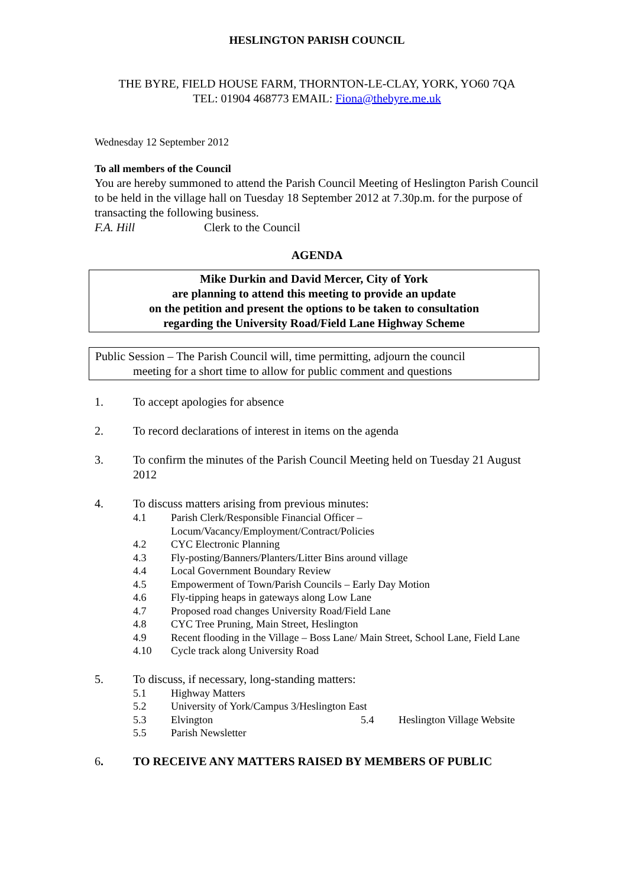HESLINGTON PARISH COUNCIL
THE BYRE, FIELD HOUSE FARM, THORNTON-LE-CLAY, YORK, YO60 7QA
TEL: 01904 468773 EMAIL: Fiona@thebyre.me.uk
Wednesday 12 September 2012
To all members of the Council
You are hereby summoned to attend the Parish Council Meeting of Heslington Parish Council to be held in the village hall on Tuesday 18 September 2012 at 7.30p.m. for the purpose of transacting the following business.
F.A. Hill Clerk to the Council
AGENDA
Mike Durkin and David Mercer, City of York
are planning to attend this meeting to provide an update
on the petition and present the options to be taken to consultation
regarding the University Road/Field Lane Highway Scheme
Public Session – The Parish Council will, time permitting, adjourn the council
meeting for a short time to allow for public comment and questions
1. To accept apologies for absence
2. To record declarations of interest in items on the agenda
3. To confirm the minutes of the Parish Council Meeting held on Tuesday 21 August 2012
4. To discuss matters arising from previous minutes:
4.1 Parish Clerk/Responsible Financial Officer –
Locum/Vacancy/Employment/Contract/Policies
4.2 CYC Electronic Planning
4.3 Fly-posting/Banners/Planters/Litter Bins around village
4.4 Local Government Boundary Review
4.5 Empowerment of Town/Parish Councils – Early Day Motion
4.6 Fly-tipping heaps in gateways along Low Lane
4.7 Proposed road changes University Road/Field Lane
4.8 CYC Tree Pruning, Main Street, Heslington
4.9 Recent flooding in the Village – Boss Lane/ Main Street, School Lane, Field Lane
4.10 Cycle track along University Road
5. To discuss, if necessary, long-standing matters:
5.1 Highway Matters
5.2 University of York/Campus 3/Heslington East
5.3 Elvington 5.4 Heslington Village Website
5.5 Parish Newsletter
6. TO RECEIVE ANY MATTERS RAISED BY MEMBERS OF PUBLIC